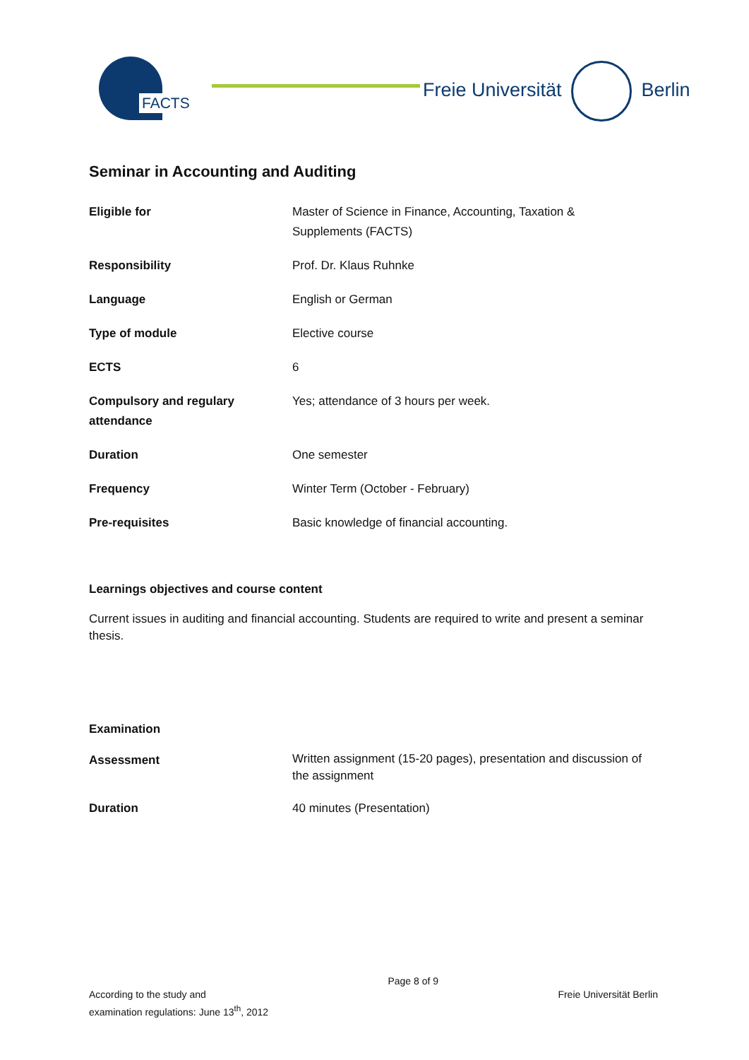FACTS Freie Universität Berlin
Seminar in Accounting and Auditing
| Eligible for | Master of Science in Finance, Accounting, Taxation & Supplements (FACTS) |
| Responsibility | Prof. Dr. Klaus Ruhnke |
| Language | English or German |
| Type of module | Elective course |
| ECTS | 6 |
| Compulsory and regulary attendance | Yes; attendance of 3 hours per week. |
| Duration | One semester |
| Frequency | Winter Term (October - February) |
| Pre-requisites | Basic knowledge of financial accounting. |
Learnings objectives and course content
Current issues in auditing and financial accounting. Students are required to write and present a seminar thesis.
Examination
| Assessment | Written assignment (15-20 pages), presentation and discussion of the assignment |
| Duration | 40 minutes (Presentation) |
According to the study and
examination regulations: June 13<sup>th</sup>, 2012
Page 8 of 9
Freie Universität Berlin